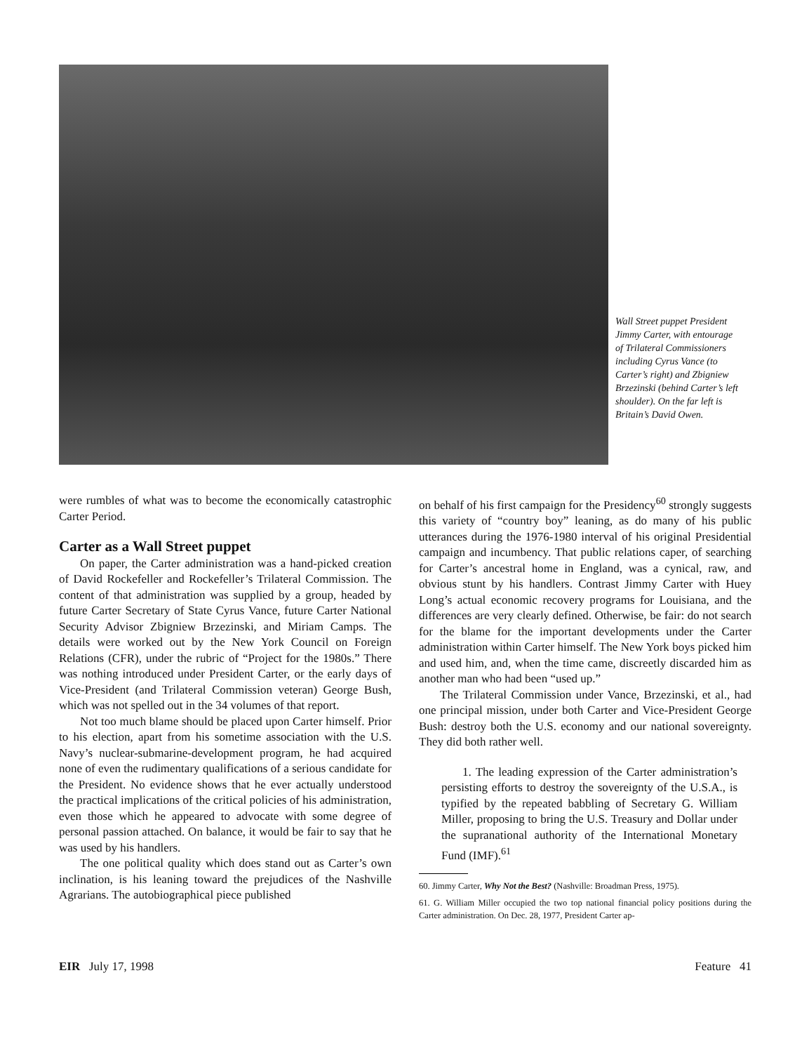Wall Street puppet President Jimmy Carter, with entourage of Trilateral Commissioners including Cyrus Vance (to Carter’s right) and Zbigniew Brzezinski (behind Carter’s left shoulder). On the far left is Britain’s David Owen.
were rumbles of what was to become the economically catastrophic Carter Period.
Carter as a Wall Street puppet
On paper, the Carter administration was a hand-picked creation of David Rockefeller and Rockefeller’s Trilateral Commission. The content of that administration was supplied by a group, headed by future Carter Secretary of State Cyrus Vance, future Carter National Security Advisor Zbigniew Brzezinski, and Miriam Camps. The details were worked out by the New York Council on Foreign Relations (CFR), under the rubric of “Project for the 1980s.” There was nothing introduced under President Carter, or the early days of Vice-President (and Trilateral Commission veteran) George Bush, which was not spelled out in the 34 volumes of that report.
Not too much blame should be placed upon Carter himself. Prior to his election, apart from his sometime association with the U.S. Navy’s nuclear-submarine-development program, he had acquired none of even the rudimentary qualifications of a serious candidate for the President. No evidence shows that he ever actually understood the practical implications of the critical policies of his administration, even those which he appeared to advocate with some degree of personal passion attached. On balance, it would be fair to say that he was used by his handlers.
The one political quality which does stand out as Carter’s own inclination, is his leaning toward the prejudices of the Nashville Agrarians. The autobiographical piece published
on behalf of his first campaign for the Presidency<sup>60</sup> strongly suggests this variety of “country boy” leaning, as do many of his public utterances during the 1976-1980 interval of his original Presidential campaign and incumbency. That public relations caper, of searching for Carter’s ancestral home in England, was a cynical, raw, and obvious stunt by his handlers. Contrast Jimmy Carter with Huey Long’s actual economic recovery programs for Louisiana, and the differences are very clearly defined. Otherwise, be fair: do not search for the blame for the important developments under the Carter administration within Carter himself. The New York boys picked him and used him, and, when the time came, discreetly discarded him as another man who had been “used up.”
The Trilateral Commission under Vance, Brzezinski, et al., had one principal mission, under both Carter and Vice-President George Bush: destroy both the U.S. economy and our national sovereignty. They did both rather well.
1. The leading expression of the Carter administration’s persisting efforts to destroy the sovereignty of the U.S.A., is typified by the repeated babbling of Secretary G. William Miller, proposing to bring the U.S. Treasury and Dollar under the supranational authority of the International Monetary Fund (IMF).<sup>61</sup>
60. Jimmy Carter, Why Not the Best? (Nashville: Broadman Press, 1975).
61. G. William Miller occupied the two top national financial policy positions during the Carter administration. On Dec. 28, 1977, President Carter ap-
EIR July 17, 1998 Feature 41